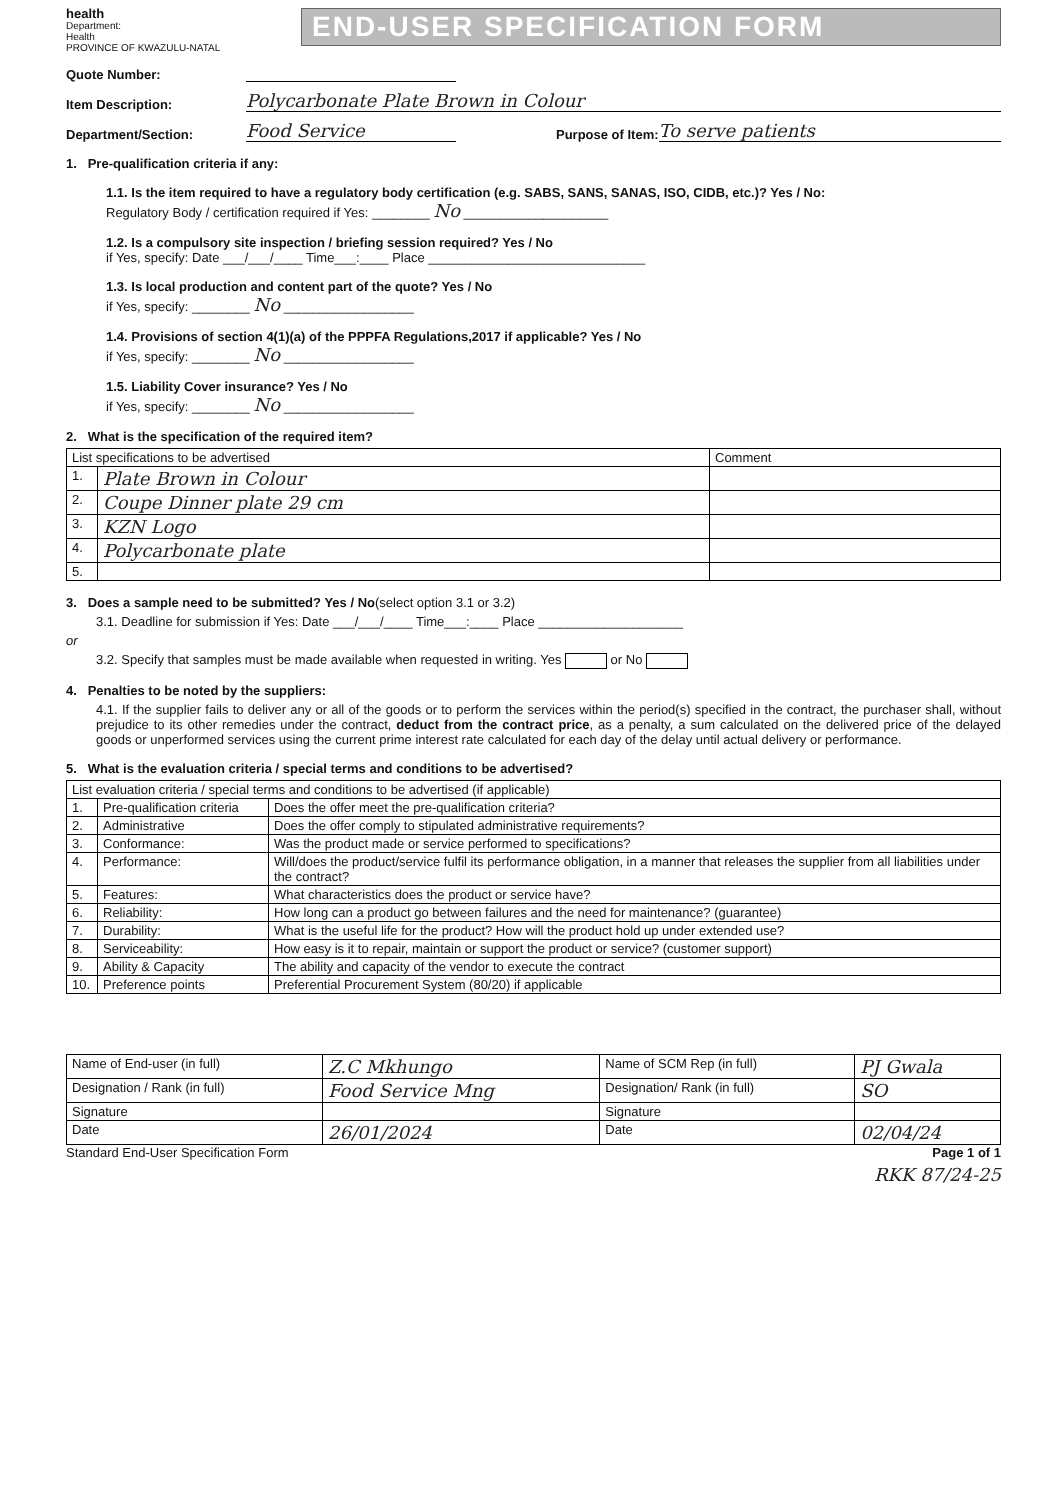health
Department:
Health
PROVINCE OF KWAZULU-NATAL
END-USER SPECIFICATION FORM
Quote Number:
Item Description: Polycarbonate Plate Brown in Colour
Department/Section: Food Service Purpose of Item: To serve patients
1. Pre-qualification criteria if any:
1.1. Is the item required to have a regulatory body certification (e.g. SABS, SANS, SANAS, ISO, CIDB, etc.)? Yes / No:
Regulatory Body / certification required if Yes: ________ No ____________________
1.2. Is a compulsory site inspection / briefing session required? Yes / No
if Yes, specify: Date ___/___/____ Time___:____ Place ______________________________
1.3. Is local production and content part of the quote? Yes / No
if Yes, specify: ________ No __________________
1.4. Provisions of section 4(1)(a) of the PPPFA Regulations,2017 if applicable? Yes / No
if Yes, specify: ________ No __________________
1.5. Liability Cover insurance? Yes / No
if Yes, specify: ________ No __________________
2. What is the specification of the required item?
| List specifications to be advertised | | Comment |
| --- | --- | --- |
| 1. | Plate Brown in Colour | |
| 2. | Coupe Dinner plate 29 cm | |
| 3. | KZN Logo | |
| 4. | Polycarbonate plate | |
| 5. | | |
3. Does a sample need to be submitted? Yes / No(select option 3.1 or 3.2)
3.1. Deadline for submission if Yes: Date ___/___/____ Time___:____ Place ____________________
or
3.2. Specify that samples must be made available when requested in writing. Yes or No
4. Penalties to be noted by the suppliers:
4.1. If the supplier fails to deliver any or all of the goods or to perform the services within the period(s) specified in the contract, the purchaser shall, without prejudice to its other remedies under the contract, deduct from the contract price, as a penalty, a sum calculated on the delivered price of the delayed goods or unperformed services using the current prime interest rate calculated for each day of the delay until actual delivery or performance.
5. What is the evaluation criteria / special terms and conditions to be advertised?
| List evaluation criteria / special terms and conditions to be advertised (if applicable) | | |
| --- | --- | --- |
| 1. | Pre-qualification criteria | Does the offer meet the pre-qualification criteria? |
| 2. | Administrative | Does the offer comply to stipulated administrative requirements? |
| 3. | Conformance: | Was the product made or service performed to specifications? |
| 4. | Performance: | Will/does the product/service fulfil its performance obligation, in a manner that releases the supplier from all liabilities under the contract? |
| 5. | Features: | What characteristics does the product or service have? |
| 6. | Reliability: | How long can a product go between failures and the need for maintenance? (guarantee) |
| 7. | Durability: | What is the useful life for the product? How will the product hold up under extended use? |
| 8. | Serviceability: | How easy is it to repair, maintain or support the product or service? (customer support) |
| 9. | Ability & Capacity | The ability and capacity of the vendor to execute the contract |
| 10. | Preference points | Preferential Procurement System (80/20) if applicable |
| Name of End-user (in full) | Z.C Mkhungo | Name of SCM Rep (in full) | PJ Gwala |
| Designation / Rank (in full) | Food Service Mng | Designation/ Rank (in full) | SO |
| Signature | | Signature | |
| Date | 26/01/2024 | Date | 02/04/24 |
Standard End-User Specification Form Page 1 of 1
RKK 87/24-25